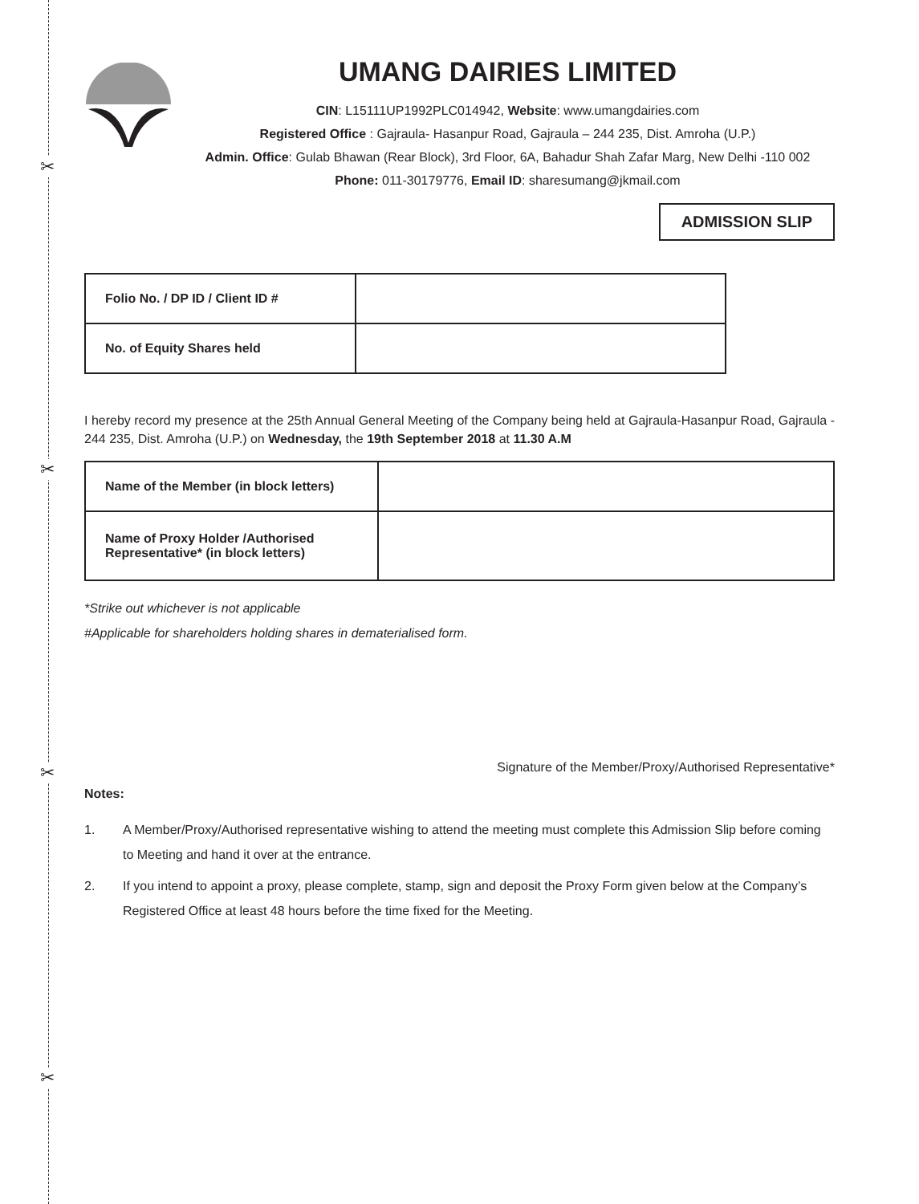✂
✂
✂
✂
UMANG DAIRIES LIMITED
CIN: L15111UP1992PLC014942, Website: www.umangdairies.com
Registered Office : Gajraula- Hasanpur Road, Gajraula – 244 235, Dist. Amroha (U.P.)
Admin. Office: Gulab Bhawan (Rear Block), 3rd Floor, 6A, Bahadur Shah Zafar Marg, New Delhi -110 002
Phone: 011-30179776, Email ID: sharesumang@jkmail.com
ADMISSION SLIP
| Folio No. / DP ID / Client ID # | |
| No. of Equity Shares held | |
I hereby record my presence at the 25th Annual General Meeting of the Company being held at Gajraula-Hasanpur Road, Gajraula - 244 235, Dist. Amroha (U.P.) on Wednesday, the 19th September 2018 at 11.30 A.M
| Name of the Member (in block letters) | |
| Name of Proxy Holder /Authorised Representative* (in block letters) | |
*Strike out whichever is not applicable
#Applicable for shareholders holding shares in dematerialised form.
Signature of the Member/Proxy/Authorised Representative*
Notes:
1. A Member/Proxy/Authorised representative wishing to attend the meeting must complete this Admission Slip before coming to Meeting and hand it over at the entrance.
2. If you intend to appoint a proxy, please complete, stamp, sign and deposit the Proxy Form given below at the Company’s Registered Office at least 48 hours before the time fixed for the Meeting.